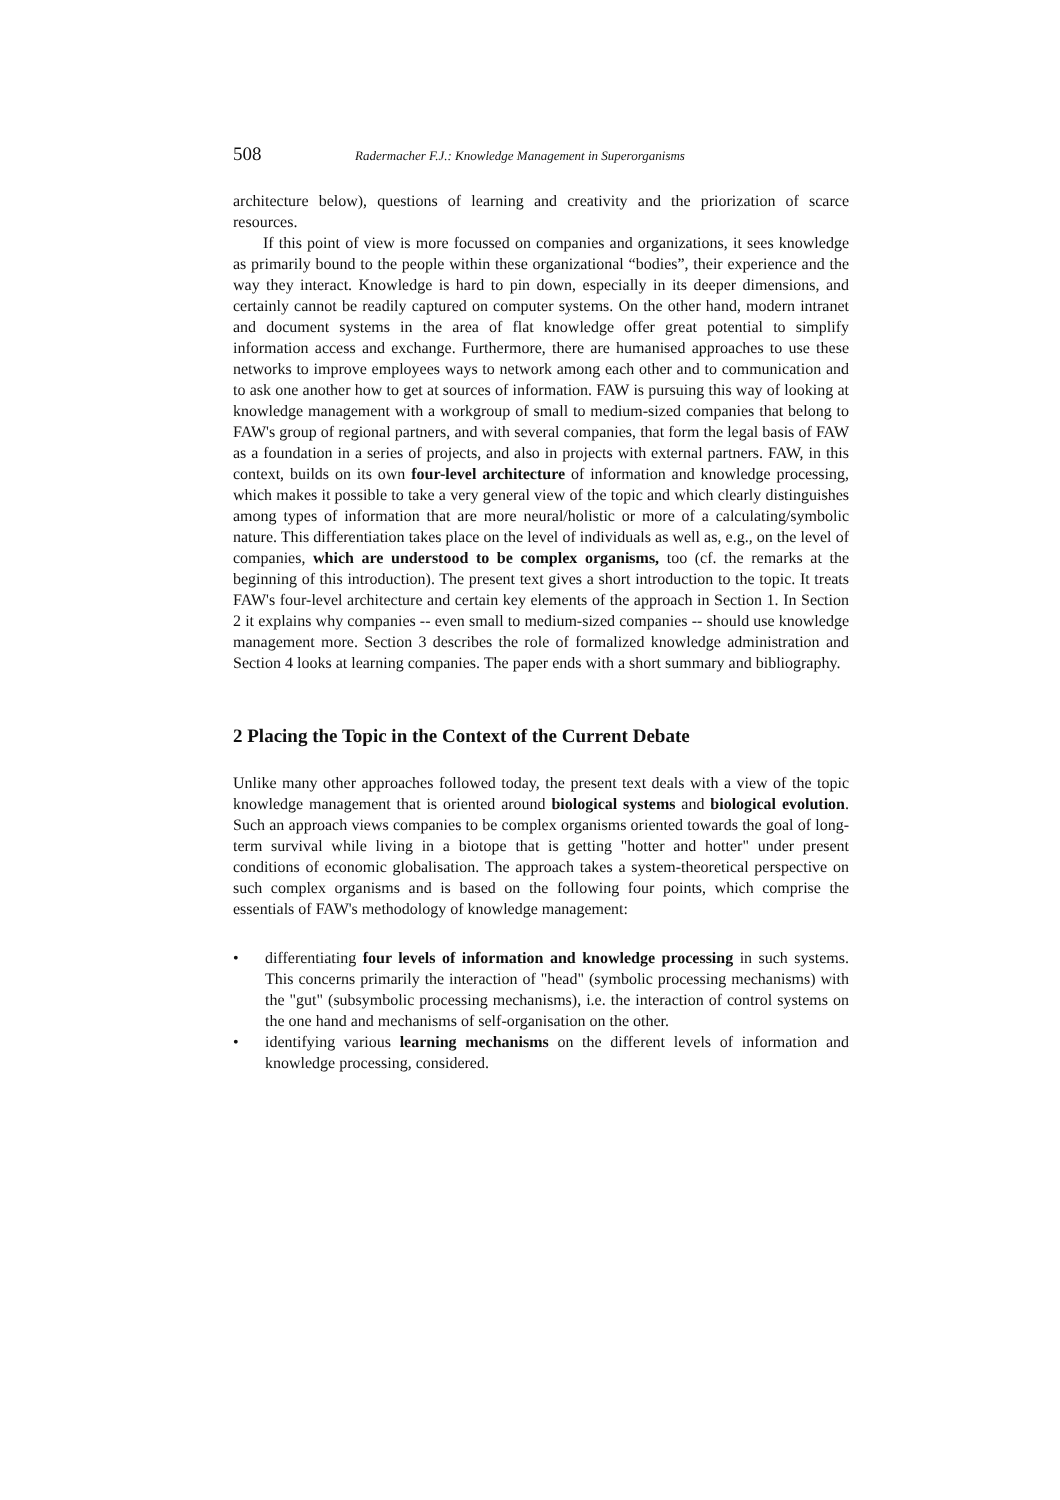508 Radermacher F.J.: Knowledge Management in Superorganisms
architecture below), questions of learning and creativity and the priorization of scarce resources.
If this point of view is more focussed on companies and organizations, it sees knowledge as primarily bound to the people within these organizational “bodies”, their experience and the way they interact. Knowledge is hard to pin down, especially in its deeper dimensions, and certainly cannot be readily captured on computer systems. On the other hand, modern intranet and document systems in the area of flat knowledge offer great potential to simplify information access and exchange. Furthermore, there are humanised approaches to use these networks to improve employees ways to network among each other and to communication and to ask one another how to get at sources of information. FAW is pursuing this way of looking at knowledge management with a workgroup of small to medium-sized companies that belong to FAW's group of regional partners, and with several companies, that form the legal basis of FAW as a foundation in a series of projects, and also in projects with external partners. FAW, in this context, builds on its own four-level architecture of information and knowledge processing, which makes it possible to take a very general view of the topic and which clearly distinguishes among types of information that are more neural/holistic or more of a calculating/symbolic nature. This differentiation takes place on the level of individuals as well as, e.g., on the level of companies, which are understood to be complex organisms, too (cf. the remarks at the beginning of this introduction). The present text gives a short introduction to the topic. It treats FAW's four-level architecture and certain key elements of the approach in Section 1. In Section 2 it explains why companies -- even small to medium-sized companies -- should use knowledge management more. Section 3 describes the role of formalized knowledge administration and Section 4 looks at learning companies. The paper ends with a short summary and bibliography.
2 Placing the Topic in the Context of the Current Debate
Unlike many other approaches followed today, the present text deals with a view of the topic knowledge management that is oriented around biological systems and biological evolution. Such an approach views companies to be complex organisms oriented towards the goal of long-term survival while living in a biotope that is getting "hotter and hotter" under present conditions of economic globalisation. The approach takes a system-theoretical perspective on such complex organisms and is based on the following four points, which comprise the essentials of FAW's methodology of knowledge management:
• differentiating four levels of information and knowledge processing in such systems. This concerns primarily the interaction of "head" (symbolic processing mechanisms) with the "gut" (subsymbolic processing mechanisms), i.e. the interaction of control systems on the one hand and mechanisms of self-organisation on the other.
• identifying various learning mechanisms on the different levels of information and knowledge processing, considered.